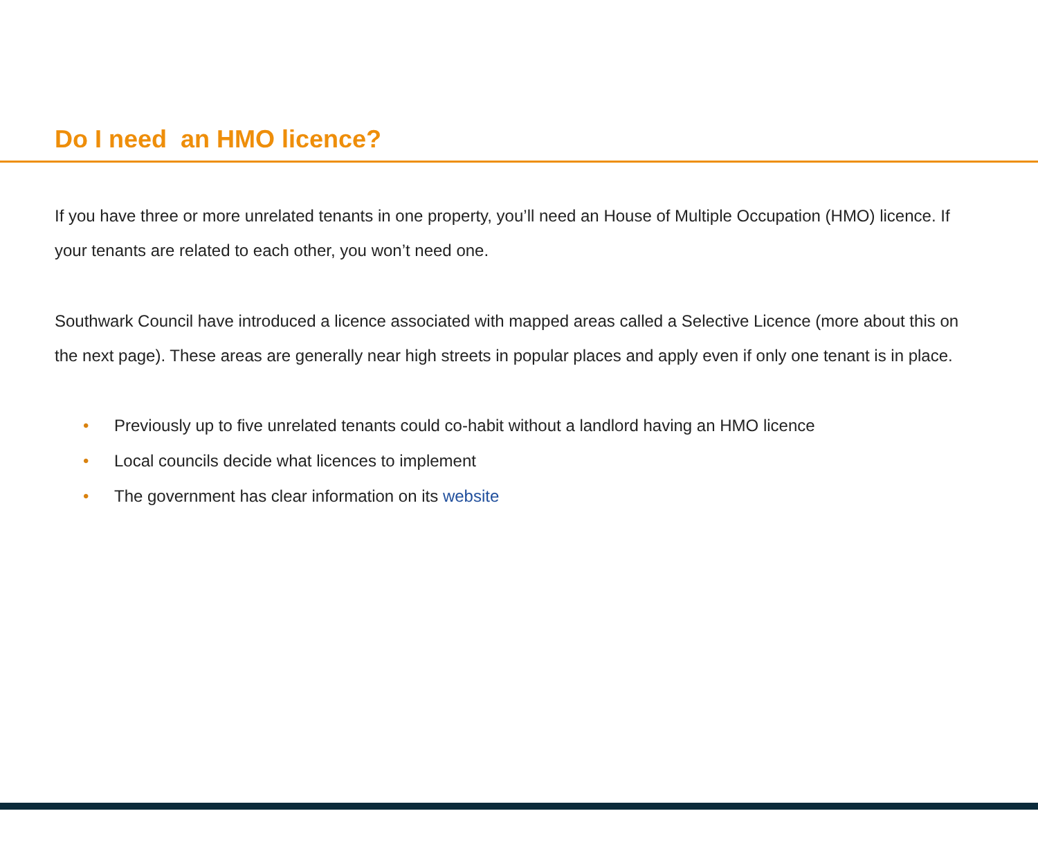Do I need an HMO licence?
If you have three or more unrelated tenants in one property, you’ll need an House of Multiple Occupation (HMO) licence. If your tenants are related to each other, you won’t need one.
Southwark Council have introduced a licence associated with mapped areas called a Selective Licence (more about this on the next page). These areas are generally near high streets in popular places and apply even if only one tenant is in place.
• Previously up to five unrelated tenants could co-habit without a landlord having an HMO licence
• Local councils decide what licences to implement
• The government has clear information on its website